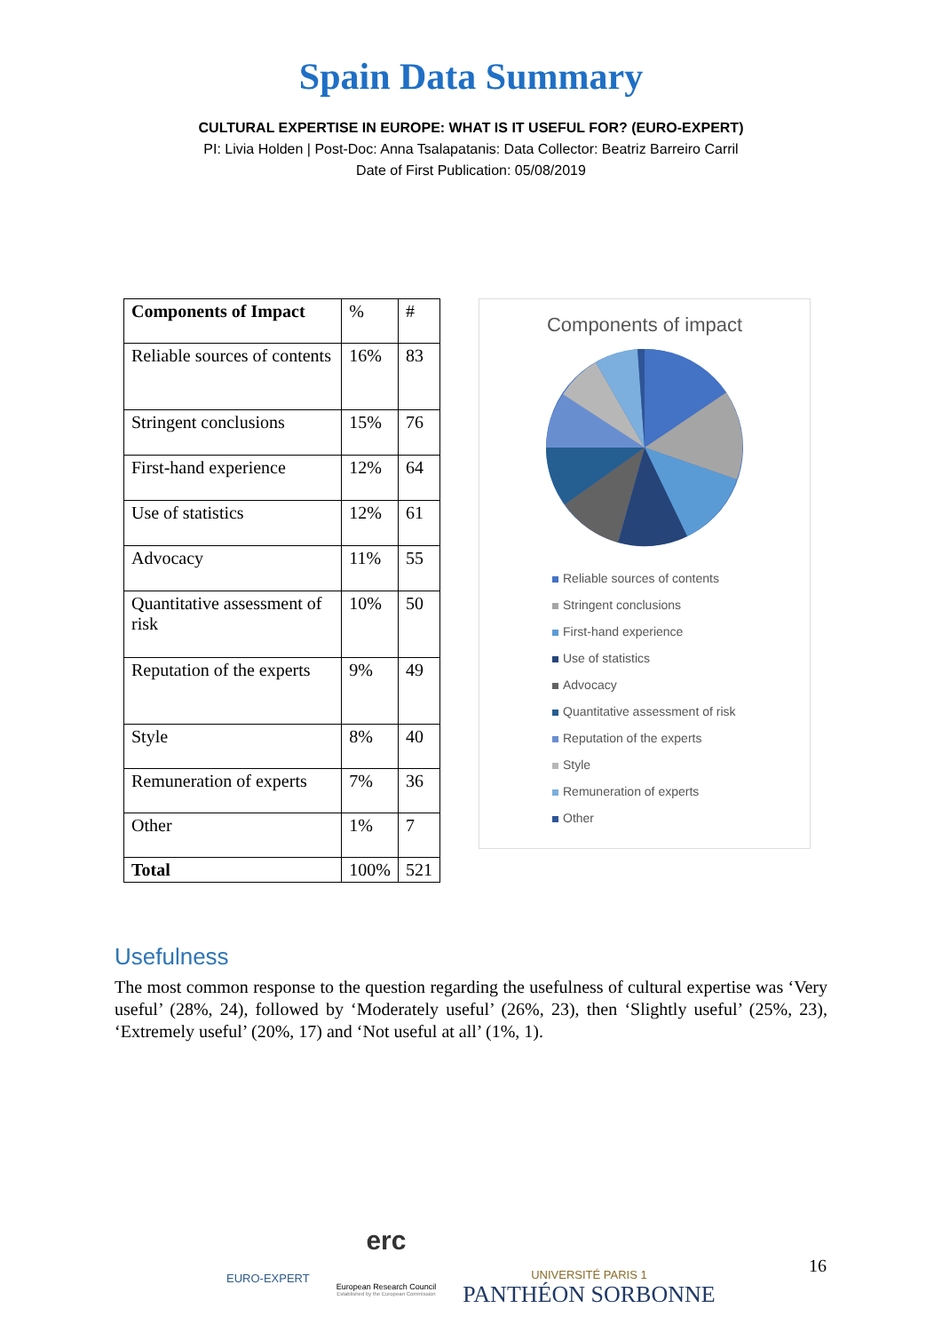Spain Data Summary
CULTURAL EXPERTISE IN EUROPE: WHAT IS IT USEFUL FOR? (EURO-EXPERT)
PI: Livia Holden | Post-Doc: Anna Tsalapatanis: Data Collector: Beatriz Barreiro Carril
Date of First Publication: 05/08/2019
| Components of Impact | % | # |
| Reliable sources of contents | 16% | 83 |
| Stringent conclusions | 15% | 76 |
| First-hand experience | 12% | 64 |
| Use of statistics | 12% | 61 |
| Advocacy | 11% | 55 |
| Quantitative assessment of risk | 10% | 50 |
| Reputation of the experts | 9% | 49 |
| Style | 8% | 40 |
| Remuneration of experts | 7% | 36 |
| Other | 1% | 7 |
| Total | 100% | 521 |
Components of impact
Reliable sources of contents
Stringent conclusions
First-hand experience
Use of statistics
Advocacy
Quantitative assessment of risk
Reputation of the experts
Style
Remuneration of experts
Other
Usefulness
The most common response to the question regarding the usefulness of cultural expertise was ‘Very useful’ (28%, 24), followed by ‘Moderately useful’ (26%, 23), then ‘Slightly useful’ (25%, 23), ‘Extremely useful’ (20%, 17) and ‘Not useful at all’ (1%, 1).
EURO-EXPERT
erc
European Research Council
Established by the European Commission
UNIVERSITÉ PARIS 1
PANTHÉON SORBONNE
16